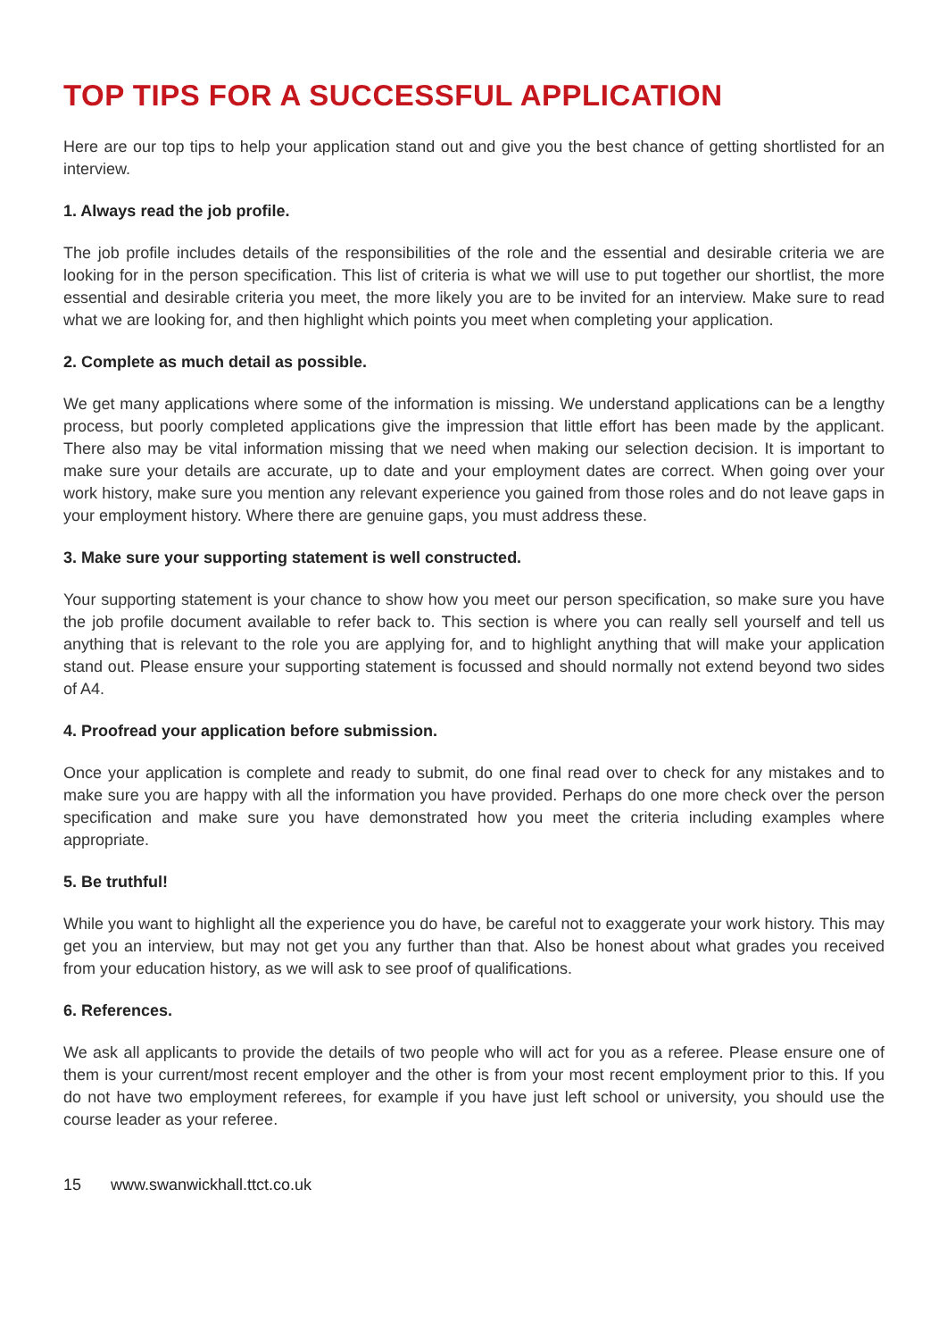TOP TIPS FOR A SUCCESSFUL APPLICATION
Here are our top tips to help your application stand out and give you the best chance of getting shortlisted for an interview.
1. Always read the job profile.
The job profile includes details of the responsibilities of the role and the essential and desirable criteria we are looking for in the person specification. This list of criteria is what we will use to put together our shortlist, the more essential and desirable criteria you meet, the more likely you are to be invited for an interview. Make sure to read what we are looking for, and then highlight which points you meet when completing your application.
2. Complete as much detail as possible.
We get many applications where some of the information is missing. We understand applications can be a lengthy process, but poorly completed applications give the impression that little effort has been made by the applicant. There also may be vital information missing that we need when making our selection decision. It is important to make sure your details are accurate, up to date and your employment dates are correct. When going over your work history, make sure you mention any relevant experience you gained from those roles and do not leave gaps in your employment history. Where there are genuine gaps, you must address these.
3. Make sure your supporting statement is well constructed.
Your supporting statement is your chance to show how you meet our person specification, so make sure you have the job profile document available to refer back to. This section is where you can really sell yourself and tell us anything that is relevant to the role you are applying for, and to highlight anything that will make your application stand out. Please ensure your supporting statement is focussed and should normally not extend beyond two sides of A4.
4. Proofread your application before submission.
Once your application is complete and ready to submit, do one final read over to check for any mistakes and to make sure you are happy with all the information you have provided. Perhaps do one more check over the person specification and make sure you have demonstrated how you meet the criteria including examples where appropriate.
5. Be truthful!
While you want to highlight all the experience you do have, be careful not to exaggerate your work history. This may get you an interview, but may not get you any further than that. Also be honest about what grades you received from your education history, as we will ask to see proof of qualifications.
6. References.
We ask all applicants to provide the details of two people who will act for you as a referee. Please ensure one of them is your current/most recent employer and the other is from your most recent employment prior to this. If you do not have two employment referees, for example if you have just left school or university, you should use the course leader as your referee.
15 www.swanwickhall.ttct.co.uk